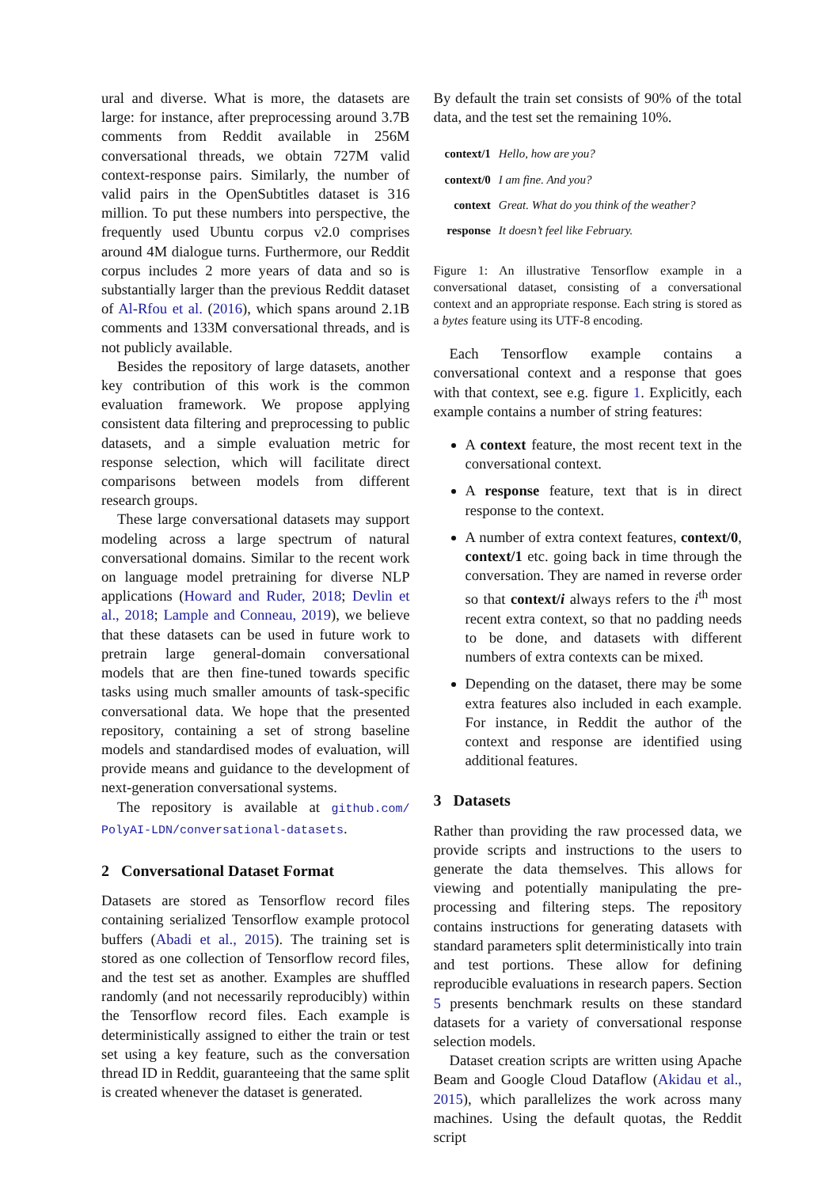ural and diverse. What is more, the datasets are large: for instance, after preprocessing around 3.7B comments from Reddit available in 256M conversational threads, we obtain 727M valid context-response pairs. Similarly, the number of valid pairs in the OpenSubtitles dataset is 316 million. To put these numbers into perspective, the frequently used Ubuntu corpus v2.0 comprises around 4M dialogue turns. Furthermore, our Reddit corpus includes 2 more years of data and so is substantially larger than the previous Reddit dataset of Al-Rfou et al. (2016), which spans around 2.1B comments and 133M conversational threads, and is not publicly available.
Besides the repository of large datasets, another key contribution of this work is the common evaluation framework. We propose applying consistent data filtering and preprocessing to public datasets, and a simple evaluation metric for response selection, which will facilitate direct comparisons between models from different research groups.
These large conversational datasets may support modeling across a large spectrum of natural conversational domains. Similar to the recent work on language model pretraining for diverse NLP applications (Howard and Ruder, 2018; Devlin et al., 2018; Lample and Conneau, 2019), we believe that these datasets can be used in future work to pretrain large general-domain conversational models that are then fine-tuned towards specific tasks using much smaller amounts of task-specific conversational data. We hope that the presented repository, containing a set of strong baseline models and standardised modes of evaluation, will provide means and guidance to the development of next-generation conversational systems.
The repository is available at github.com/ PolyAI-LDN/conversational-datasets.
2 Conversational Dataset Format
Datasets are stored as Tensorflow record files containing serialized Tensorflow example protocol buffers (Abadi et al., 2015). The training set is stored as one collection of Tensorflow record files, and the test set as another. Examples are shuffled randomly (and not necessarily reproducibly) within the Tensorflow record files. Each example is deterministically assigned to either the train or test set using a key feature, such as the conversation thread ID in Reddit, guaranteeing that the same split is created whenever the dataset is generated.
By default the train set consists of 90% of the total data, and the test set the remaining 10%.
| context/1 | Hello, how are you? |
| context/0 | I am fine. And you? |
| context | Great. What do you think of the weather? |
| response | It doesn’t feel like February. |
Figure 1: An illustrative Tensorflow example in a conversational dataset, consisting of a conversational context and an appropriate response. Each string is stored as a bytes feature using its UTF-8 encoding.
Each Tensorflow example contains a conversational context and a response that goes with that context, see e.g. figure 1. Explicitly, each example contains a number of string features:
A context feature, the most recent text in the conversational context.
A response feature, text that is in direct response to the context.
A number of extra context features, context/0, context/1 etc. going back in time through the conversation. They are named in reverse order so that context/i always refers to the i<sup>th</sup> most recent extra context, so that no padding needs to be done, and datasets with different numbers of extra contexts can be mixed.
Depending on the dataset, there may be some extra features also included in each example. For instance, in Reddit the author of the context and response are identified using additional features.
3 Datasets
Rather than providing the raw processed data, we provide scripts and instructions to the users to generate the data themselves. This allows for viewing and potentially manipulating the pre-processing and filtering steps. The repository contains instructions for generating datasets with standard parameters split deterministically into train and test portions. These allow for defining reproducible evaluations in research papers. Section 5 presents benchmark results on these standard datasets for a variety of conversational response selection models.
Dataset creation scripts are written using Apache Beam and Google Cloud Dataflow (Akidau et al., 2015), which parallelizes the work across many machines. Using the default quotas, the Reddit script